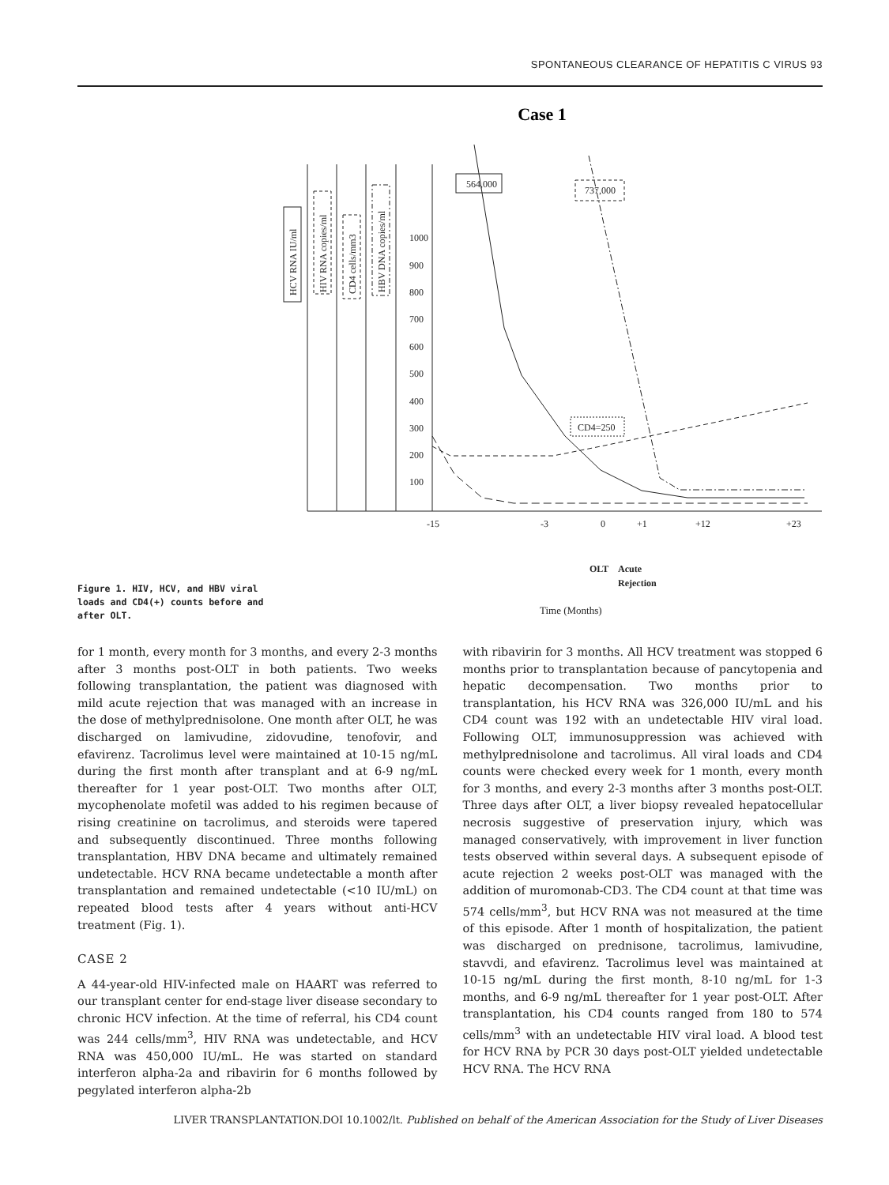SPONTANEOUS CLEARANCE OF HEPATITIS C VIRUS 93
Case 1
564,000
737,000
CD4=250
HCV RNA IU/ml
HIV RNA copies/ml
CD4 cells/mm3
HBV DNA copies/ml
1000
900
800
700
600
500
400
300
200
100
-15
-3
0
+1
+12
+23
OLT
Acute
Rejection
Time (Months)
Figure 1. HIV, HCV, and HBV viral loads and CD4(+) counts before and after OLT.
for 1 month, every month for 3 months, and every 2-3 months after 3 months post-OLT in both patients. Two weeks following transplantation, the patient was diagnosed with mild acute rejection that was managed with an increase in the dose of methylprednisolone. One month after OLT, he was discharged on lamivudine, zidovudine, tenofovir, and efavirenz. Tacrolimus level were maintained at 10-15 ng/mL during the first month after transplant and at 6-9 ng/mL thereafter for 1 year post-OLT. Two months after OLT, mycophenolate mofetil was added to his regimen because of rising creatinine on tacrolimus, and steroids were tapered and subsequently discontinued. Three months following transplantation, HBV DNA became and ultimately remained undetectable. HCV RNA became undetectable a month after transplantation and remained undetectable (<10 IU/mL) on repeated blood tests after 4 years without anti-HCV treatment (Fig. 1).
CASE 2
A 44-year-old HIV-infected male on HAART was referred to our transplant center for end-stage liver disease secondary to chronic HCV infection. At the time of referral, his CD4 count was 244 cells/mm<sup>3</sup>, HIV RNA was undetectable, and HCV RNA was 450,000 IU/mL. He was started on standard interferon alpha-2a and ribavirin for 6 months followed by pegylated interferon alpha-2b
with ribavirin for 3 months. All HCV treatment was stopped 6 months prior to transplantation because of pancytopenia and hepatic decompensation. Two months prior to transplantation, his HCV RNA was 326,000 IU/mL and his CD4 count was 192 with an undetectable HIV viral load. Following OLT, immunosuppression was achieved with methylprednisolone and tacrolimus. All viral loads and CD4 counts were checked every week for 1 month, every month for 3 months, and every 2-3 months after 3 months post-OLT. Three days after OLT, a liver biopsy revealed hepatocellular necrosis suggestive of preservation injury, which was managed conservatively, with improvement in liver function tests observed within several days. A subsequent episode of acute rejection 2 weeks post-OLT was managed with the addition of muromonab-CD3. The CD4 count at that time was 574 cells/mm<sup>3</sup>, but HCV RNA was not measured at the time of this episode. After 1 month of hospitalization, the patient was discharged on prednisone, tacrolimus, lamivudine, stavvdi, and efavirenz. Tacrolimus level was maintained at 10-15 ng/mL during the first month, 8-10 ng/mL for 1-3 months, and 6-9 ng/mL thereafter for 1 year post-OLT. After transplantation, his CD4 counts ranged from 180 to 574 cells/mm<sup>3</sup> with an undetectable HIV viral load. A blood test for HCV RNA by PCR 30 days post-OLT yielded undetectable HCV RNA. The HCV RNA
LIVER TRANSPLANTATION.DOI 10.1002/lt. Published on behalf of the American Association for the Study of Liver Diseases